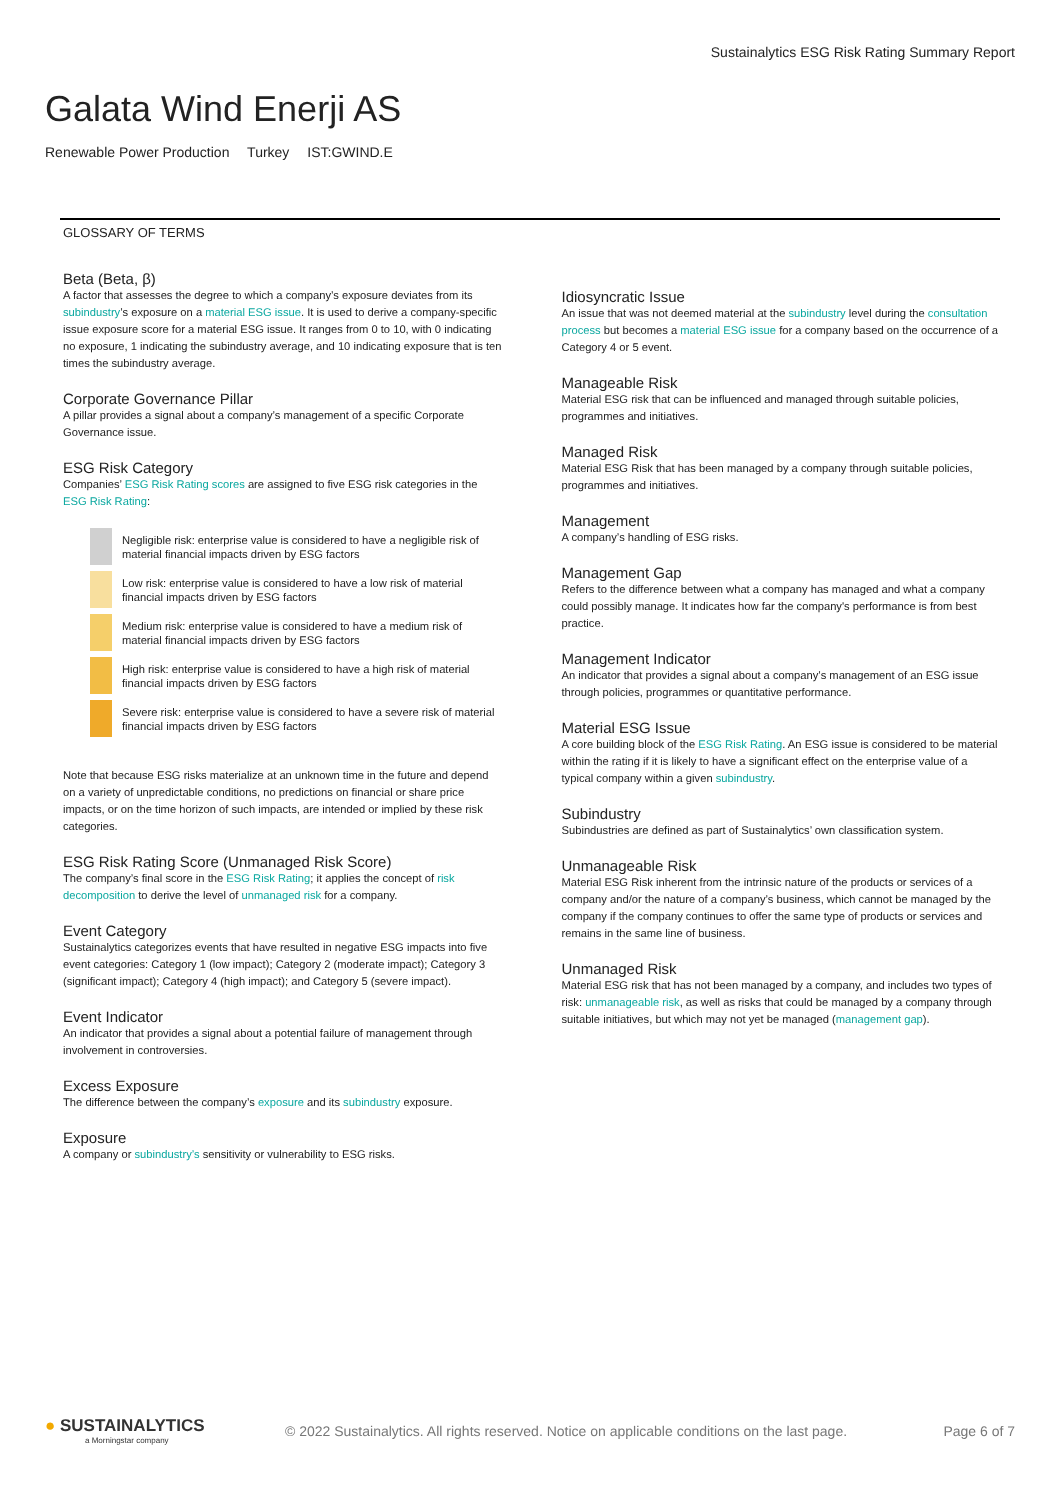Sustainalytics ESG Risk Rating Summary Report
Galata Wind Enerji AS
Renewable Power Production Turkey IST:GWIND.E
GLOSSARY OF TERMS
Beta (Beta, β)
A factor that assesses the degree to which a company’s exposure deviates from its subindustry’s exposure on a material ESG issue. It is used to derive a company-specific issue exposure score for a material ESG issue. It ranges from 0 to 10, with 0 indicating no exposure, 1 indicating the subindustry average, and 10 indicating exposure that is ten times the subindustry average.
Corporate Governance Pillar
A pillar provides a signal about a company’s management of a specific Corporate Governance issue.
ESG Risk Category
Companies’ ESG Risk Rating scores are assigned to five ESG risk categories in the ESG Risk Rating:
Negligible risk: enterprise value is considered to have a negligible risk of material financial impacts driven by ESG factors
Low risk: enterprise value is considered to have a low risk of material financial impacts driven by ESG factors
Medium risk: enterprise value is considered to have a medium risk of material financial impacts driven by ESG factors
High risk: enterprise value is considered to have a high risk of material financial impacts driven by ESG factors
Severe risk: enterprise value is considered to have a severe risk of material financial impacts driven by ESG factors
Note that because ESG risks materialize at an unknown time in the future and depend on a variety of unpredictable conditions, no predictions on financial or share price impacts, or on the time horizon of such impacts, are intended or implied by these risk categories.
ESG Risk Rating Score (Unmanaged Risk Score)
The company’s final score in the ESG Risk Rating; it applies the concept of risk decomposition to derive the level of unmanaged risk for a company.
Event Category
Sustainalytics categorizes events that have resulted in negative ESG impacts into five event categories: Category 1 (low impact); Category 2 (moderate impact); Category 3 (significant impact); Category 4 (high impact); and Category 5 (severe impact).
Event Indicator
An indicator that provides a signal about a potential failure of management through involvement in controversies.
Excess Exposure
The difference between the company’s exposure and its subindustry exposure.
Exposure
A company or subindustry’s sensitivity or vulnerability to ESG risks.
Idiosyncratic Issue
An issue that was not deemed material at the subindustry level during the consultation process but becomes a material ESG issue for a company based on the occurrence of a Category 4 or 5 event.
Manageable Risk
Material ESG risk that can be influenced and managed through suitable policies, programmes and initiatives.
Managed Risk
Material ESG Risk that has been managed by a company through suitable policies, programmes and initiatives.
Management
A company’s handling of ESG risks.
Management Gap
Refers to the difference between what a company has managed and what a company could possibly manage. It indicates how far the company's performance is from best practice.
Management Indicator
An indicator that provides a signal about a company’s management of an ESG issue through policies, programmes or quantitative performance.
Material ESG Issue
A core building block of the ESG Risk Rating. An ESG issue is considered to be material within the rating if it is likely to have a significant effect on the enterprise value of a typical company within a given subindustry.
Subindustry
Subindustries are defined as part of Sustainalytics’ own classification system.
Unmanageable Risk
Material ESG Risk inherent from the intrinsic nature of the products or services of a company and/or the nature of a company’s business, which cannot be managed by the company if the company continues to offer the same type of products or services and remains in the same line of business.
Unmanaged Risk
Material ESG risk that has not been managed by a company, and includes two types of risk: unmanageable risk, as well as risks that could be managed by a company through suitable initiatives, but which may not yet be managed (management gap).
● SUSTAINALYTICS
a Morningstar company
© 2022 Sustainalytics. All rights reserved. Notice on applicable conditions on the last page.
Page 6 of 7